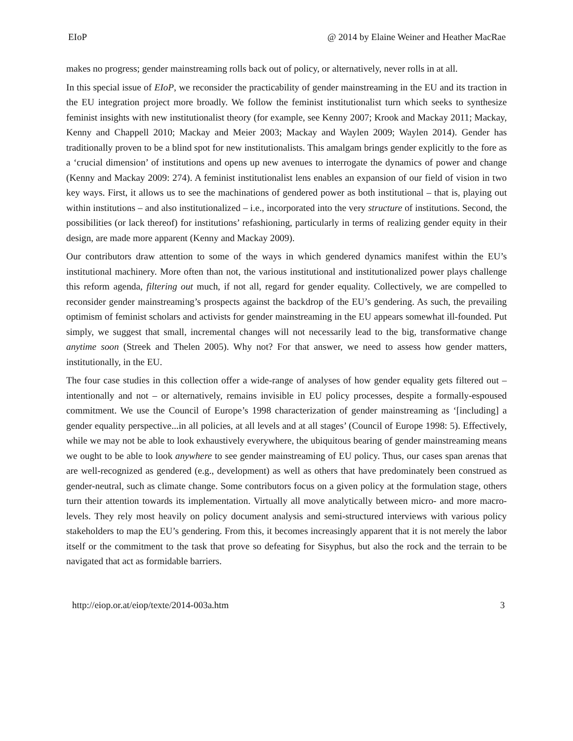EIoP @ 2014 by Elaine Weiner and Heather MacRae
makes no progress; gender mainstreaming rolls back out of policy, or alternatively, never rolls in at all.
In this special issue of EIoP, we reconsider the practicability of gender mainstreaming in the EU and its traction in the EU integration project more broadly. We follow the feminist institutionalist turn which seeks to synthesize feminist insights with new institutionalist theory (for example, see Kenny 2007; Krook and Mackay 2011; Mackay, Kenny and Chappell 2010; Mackay and Meier 2003; Mackay and Waylen 2009; Waylen 2014). Gender has traditionally proven to be a blind spot for new institutionalists. This amalgam brings gender explicitly to the fore as a ‘crucial dimension’ of institutions and opens up new avenues to interrogate the dynamics of power and change (Kenny and Mackay 2009: 274). A feminist institutionalist lens enables an expansion of our field of vision in two key ways. First, it allows us to see the machinations of gendered power as both institutional – that is, playing out within institutions – and also institutionalized – i.e., incorporated into the very structure of institutions. Second, the possibilities (or lack thereof) for institutions’ refashioning, particularly in terms of realizing gender equity in their design, are made more apparent (Kenny and Mackay 2009).
Our contributors draw attention to some of the ways in which gendered dynamics manifest within the EU’s institutional machinery. More often than not, the various institutional and institutionalized power plays challenge this reform agenda, filtering out much, if not all, regard for gender equality. Collectively, we are compelled to reconsider gender mainstreaming’s prospects against the backdrop of the EU’s gendering. As such, the prevailing optimism of feminist scholars and activists for gender mainstreaming in the EU appears somewhat ill-founded. Put simply, we suggest that small, incremental changes will not necessarily lead to the big, transformative change anytime soon (Streek and Thelen 2005). Why not? For that answer, we need to assess how gender matters, institutionally, in the EU.
The four case studies in this collection offer a wide-range of analyses of how gender equality gets filtered out – intentionally and not – or alternatively, remains invisible in EU policy processes, despite a formally-espoused commitment. We use the Council of Europe’s 1998 characterization of gender mainstreaming as ‘[including] a gender equality perspective...in all policies, at all levels and at all stages’ (Council of Europe 1998: 5). Effectively, while we may not be able to look exhaustively everywhere, the ubiquitous bearing of gender mainstreaming means we ought to be able to look anywhere to see gender mainstreaming of EU policy. Thus, our cases span arenas that are well-recognized as gendered (e.g., development) as well as others that have predominately been construed as gender-neutral, such as climate change. Some contributors focus on a given policy at the formulation stage, others turn their attention towards its implementation. Virtually all move analytically between micro- and more macro-levels. They rely most heavily on policy document analysis and semi-structured interviews with various policy stakeholders to map the EU’s gendering. From this, it becomes increasingly apparent that it is not merely the labor itself or the commitment to the task that prove so defeating for Sisyphus, but also the rock and the terrain to be navigated that act as formidable barriers.
http://eiop.or.at/eiop/texte/2014-003a.htm 3